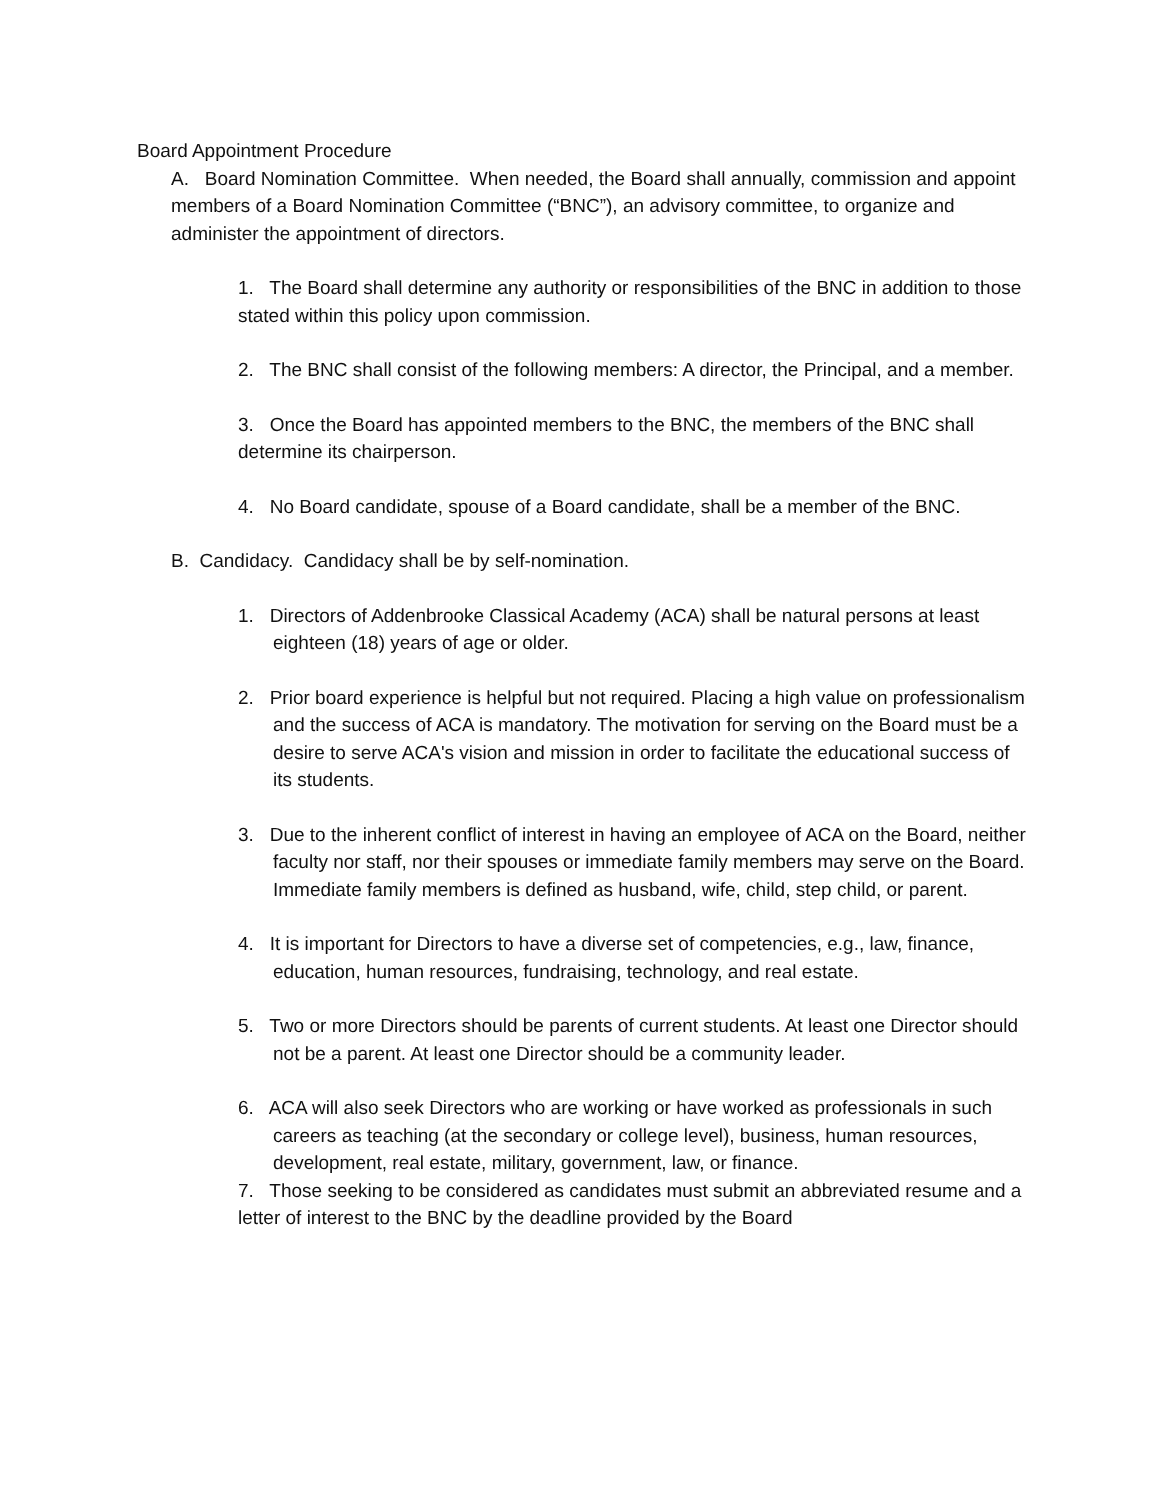Board Appointment Procedure
A. Board Nomination Committee. When needed, the Board shall annually, commission and appoint members of a Board Nomination Committee (“BNC”), an advisory committee, to organize and administer the appointment of directors.
1. The Board shall determine any authority or responsibilities of the BNC in addition to those stated within this policy upon commission.
2. The BNC shall consist of the following members: A director, the Principal, and a member.
3. Once the Board has appointed members to the BNC, the members of the BNC shall determine its chairperson.
4. No Board candidate, spouse of a Board candidate, shall be a member of the BNC.
B. Candidacy. Candidacy shall be by self-nomination.
1. Directors of Addenbrooke Classical Academy (ACA) shall be natural persons at least eighteen (18) years of age or older.
2. Prior board experience is helpful but not required. Placing a high value on professionalism and the success of ACA is mandatory. The motivation for serving on the Board must be a desire to serve ACA's vision and mission in order to facilitate the educational success of its students.
3. Due to the inherent conflict of interest in having an employee of ACA on the Board, neither faculty nor staff, nor their spouses or immediate family members may serve on the Board. Immediate family members is defined as husband, wife, child, step child, or parent.
4. It is important for Directors to have a diverse set of competencies, e.g., law, finance, education, human resources, fundraising, technology, and real estate.
5. Two or more Directors should be parents of current students. At least one Director should not be a parent. At least one Director should be a community leader.
6. ACA will also seek Directors who are working or have worked as professionals in such careers as teaching (at the secondary or college level), business, human resources, development, real estate, military, government, law, or finance.
7. Those seeking to be considered as candidates must submit an abbreviated resume and a letter of interest to the BNC by the deadline provided by the Board